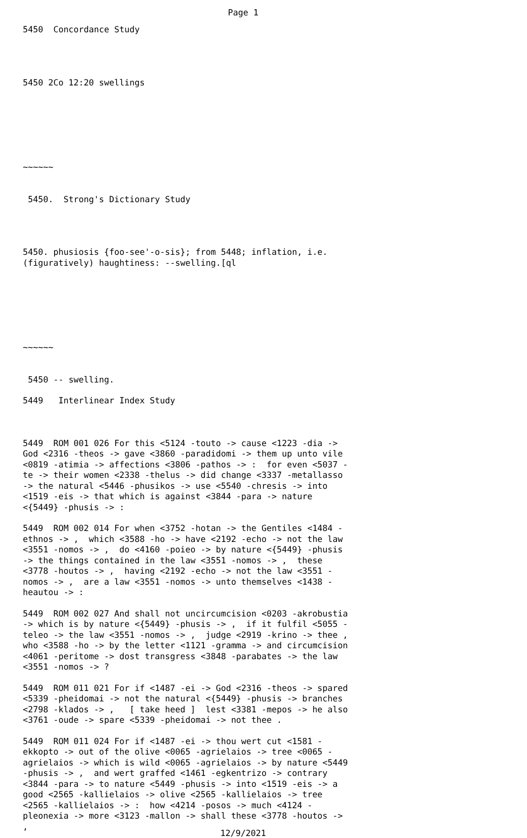Page 1
5450 Concordance Study
5450 2Co 12:20 swellings
~~~~~~
5450. Strong's Dictionary Study
5450. phusiosis {foo-see'-o-sis}; from 5448; inflation, i.e. (figuratively) haughtiness: --swelling.[ql
~~~~~~
5450 -- swelling.
5449 Interlinear Index Study
5449 ROM 001 026 For this <5124 -touto -> cause <1223 -dia -> God <2316 -theos -> gave <3860 -paradidomi -> them up unto vile <0819 -atimia -> affections <3806 -pathos -> : for even <5037 -te -> their women <2338 -thelus -> did change <3337 -metallasso -> the natural <5446 -phusikos -> use <5540 -chresis -> into <1519 -eis -> that which is against <3844 -para -> nature <{5449} -phusis -> :
5449 ROM 002 014 For when <3752 -hotan -> the Gentiles <1484 -ethnos -> , which <3588 -ho -> have <2192 -echo -> not the law <3551 -nomos -> , do <4160 -poieo -> by nature <{5449} -phusis -> the things contained in the law <3551 -nomos -> , these <3778 -houtos -> , having <2192 -echo -> not the law <3551 -nomos -> , are a law <3551 -nomos -> unto themselves <1438 -heautou -> :
5449 ROM 002 027 And shall not uncircumcision <0203 -akrobustia -> which is by nature <{5449} -phusis -> , if it fulfil <5055 -teleo -> the law <3551 -nomos -> , judge <2919 -krino -> thee , who <3588 -ho -> by the letter <1121 -gramma -> and circumcision <4061 -peritome -> dost transgress <3848 -parabates -> the law <3551 -nomos -> ?
5449 ROM 011 021 For if <1487 -ei -> God <2316 -theos -> spared <5339 -pheidomai -> not the natural <{5449} -phusis -> branches <2798 -klados -> , [ take heed ] lest <3381 -mepos -> he also <3761 -oude -> spare <5339 -pheidomai -> not thee .
5449 ROM 011 024 For if <1487 -ei -> thou wert cut <1581 -ekkopto -> out of the olive <0065 -agrielaios -> tree <0065 -agrielaios -> which is wild <0065 -agrielaios -> by nature <5449 -phusis -> , and wert graffed <1461 -egkentrizo -> contrary <3844 -para -> to nature <5449 -phusis -> into <1519 -eis -> a good <2565 -kallielaios -> olive <2565 -kallielaios -> tree <2565 -kallielaios -> : how <4214 -posos -> much <4124 -pleonexia -> more <3123 -mallon -> shall these <3778 -houtos -> ,
12/9/2021